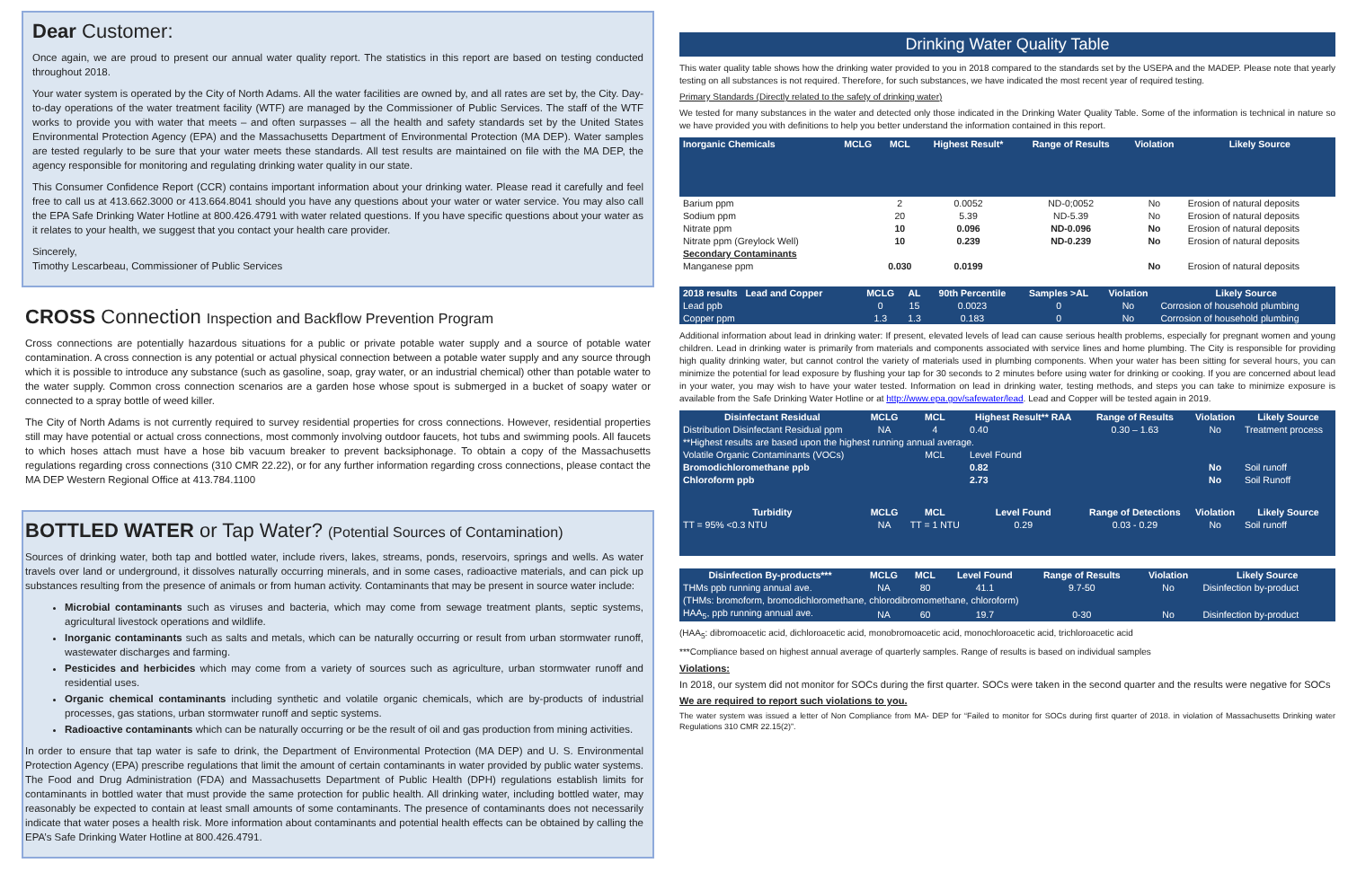Dear Customer:
Once again, we are proud to present our annual water quality report. The statistics in this report are based on testing conducted throughout 2018.
Your water system is operated by the City of North Adams. All the water facilities are owned by, and all rates are set by, the City. Day-to-day operations of the water treatment facility (WTF) are managed by the Commissioner of Public Services. The staff of the WTF works to provide you with water that meets – and often surpasses – all the health and safety standards set by the United States Environmental Protection Agency (EPA) and the Massachusetts Department of Environmental Protection (MA DEP). Water samples are tested regularly to be sure that your water meets these standards. All test results are maintained on file with the MA DEP, the agency responsible for monitoring and regulating drinking water quality in our state.
This Consumer Confidence Report (CCR) contains important information about your drinking water. Please read it carefully and feel free to call us at 413.662.3000 or 413.664.8041 should you have any questions about your water or water service. You may also call the EPA Safe Drinking Water Hotline at 800.426.4791 with water related questions. If you have specific questions about your water as it relates to your health, we suggest that you contact your health care provider.
Sincerely,
Timothy Lescarbeau, Commissioner of Public Services
CROSS Connection Inspection and Backflow Prevention Program
Cross connections are potentially hazardous situations for a public or private potable water supply and a source of potable water contamination. A cross connection is any potential or actual physical connection between a potable water supply and any source through which it is possible to introduce any substance (such as gasoline, soap, gray water, or an industrial chemical) other than potable water to the water supply. Common cross connection scenarios are a garden hose whose spout is submerged in a bucket of soapy water or connected to a spray bottle of weed killer.
The City of North Adams is not currently required to survey residential properties for cross connections. However, residential properties still may have potential or actual cross connections, most commonly involving outdoor faucets, hot tubs and swimming pools. All faucets to which hoses attach must have a hose bib vacuum breaker to prevent backsiphonage. To obtain a copy of the Massachusetts regulations regarding cross connections (310 CMR 22.22), or for any further information regarding cross connections, please contact the MA DEP Western Regional Office at 413.784.1100
BOTTLED WATER or Tap Water? (Potential Sources of Contamination)
Sources of drinking water, both tap and bottled water, include rivers, lakes, streams, ponds, reservoirs, springs and wells. As water travels over land or underground, it dissolves naturally occurring minerals, and in some cases, radioactive materials, and can pick up substances resulting from the presence of animals or from human activity. Contaminants that may be present in source water include:
Microbial contaminants such as viruses and bacteria, which may come from sewage treatment plants, septic systems, agricultural livestock operations and wildlife.
Inorganic contaminants such as salts and metals, which can be naturally occurring or result from urban stormwater runoff, wastewater discharges and farming.
Pesticides and herbicides which may come from a variety of sources such as agriculture, urban stormwater runoff and residential uses.
Organic chemical contaminants including synthetic and volatile organic chemicals, which are by-products of industrial processes, gas stations, urban stormwater runoff and septic systems.
Radioactive contaminants which can be naturally occurring or be the result of oil and gas production from mining activities.
In order to ensure that tap water is safe to drink, the Department of Environmental Protection (MA DEP) and U. S. Environmental Protection Agency (EPA) prescribe regulations that limit the amount of certain contaminants in water provided by public water systems. The Food and Drug Administration (FDA) and Massachusetts Department of Public Health (DPH) regulations establish limits for contaminants in bottled water that must provide the same protection for public health. All drinking water, including bottled water, may reasonably be expected to contain at least small amounts of some contaminants. The presence of contaminants does not necessarily indicate that water poses a health risk. More information about contaminants and potential health effects can be obtained by calling the EPA’s Safe Drinking Water Hotline at 800.426.4791.
Drinking Water Quality Table
This water quality table shows how the drinking water provided to you in 2018 compared to the standards set by the USEPA and the MADEP. Please note that yearly testing on all substances is not required. Therefore, for such substances, we have indicated the most recent year of required testing.
Primary Standards (Directly related to the safety of drinking water)
We tested for many substances in the water and detected only those indicated in the Drinking Water Quality Table. Some of the information is technical in nature so we have provided you with definitions to help you better understand the information contained in this report.
| Inorganic Chemicals | MCLG | MCL | Highest Result* | Range of Results | Violation | Likely Source |
| --- | --- | --- | --- | --- | --- | --- |
| Barium ppm | | 2 | 0.0052 | ND-0;0052 | No | Erosion of natural deposits |
| Sodium ppm | | 20 | 5.39 | ND-5.39 | No | Erosion of natural deposits |
| Nitrate ppm | | 10 | 0.096 | ND-0.096 | No | Erosion of natural deposits |
| Nitrate ppm (Greylock Well) | | 10 | 0.239 | ND-0.239 | No | Erosion of natural deposits |
| Secondary Contaminants | | | | | | |
| Manganese ppm | | 0.030 | 0.0199 | | No | Erosion of natural deposits |
| 2018 results Lead and Copper | MCLG | AL | 90th Percentile | Samples >AL | Violation | Likely Source |
| --- | --- | --- | --- | --- | --- | --- |
| Lead ppb | 0 | 15 | 0.0023 | 0 | No | Corrosion of household plumbing |
| Copper ppm | 1.3 | 1.3 | 0.183 | 0 | No | Corrosion of household plumbing |
Additional information about lead in drinking water: If present, elevated levels of lead can cause serious health problems, especially for pregnant women and young children. Lead in drinking water is primarily from materials and components associated with service lines and home plumbing. The City is responsible for providing high quality drinking water, but cannot control the variety of materials used in plumbing components. When your water has been sitting for several hours, you can minimize the potential for lead exposure by flushing your tap for 30 seconds to 2 minutes before using water for drinking or cooking. If you are concerned about lead in your water, you may wish to have your water tested. Information on lead in drinking water, testing methods, and steps you can take to minimize exposure is available from the Safe Drinking Water Hotline or at http://www.epa.gov/safewater/lead. Lead and Copper will be tested again in 2019.
| Disinfectant Residual | MCLG | MCL | Highest Result** RAA | Range of Results | Violation | Likely Source |
| --- | --- | --- | --- | --- | --- | --- |
| Distribution Disinfectant Residual ppm | NA | 4 | 0.40 | 0.30 – 1.63 | No | Treatment process |
| **Highest results are based upon the highest running annual average. | | | | | | |
| Volatile Organic Contaminants (VOCs) | | MCL | Level Found | | | |
| Bromodichloromethane ppb | | | 0.82 | | No | Soil runoff |
| Chloroform ppb | | | 2.73 | | No | Soil Runoff |
| Turbidity | MCLG | MCL | Level Found | Range of Detections | Violation | Likely Source |
| TT = 95% <0.3 NTU | NA | TT = 1 NTU | 0.29 | 0.03 - 0.29 | No | Soil runoff |
| Disinfection By-products*** | MCLG | MCL | Level Found | Range of Results | Violation | Likely Source |
| --- | --- | --- | --- | --- | --- | --- |
| THMs ppb running annual ave. | NA | 80 | 41.1 | 9.7-50 | No | Disinfection by-product |
| (THMs: bromoform, bromodichloromethane, chlorodibromomethane, chloroform) | | | | | | |
| HAA<sub>5</sub>, ppb running annual ave. | NA | 60 | 19.7 | 0-30 | No | Disinfection by-product |
(HAA<sub>5</sub>: dibromoacetic acid, dichloroacetic acid, monobromoacetic acid, monochloroacetic acid, trichloroacetic acid
***Compliance based on highest annual average of quarterly samples. Range of results is based on individual samples
Violations:
In 2018, our system did not monitor for SOCs during the first quarter. SOCs were taken in the second quarter and the results were negative for SOCs
We are required to report such violations to you.
The water system was issued a letter of Non Compliance from MA- DEP for “Failed to monitor for SOCs during first quarter of 2018. in violation of Massachusetts Drinking water Regulations 310 CMR 22.15(2)”.